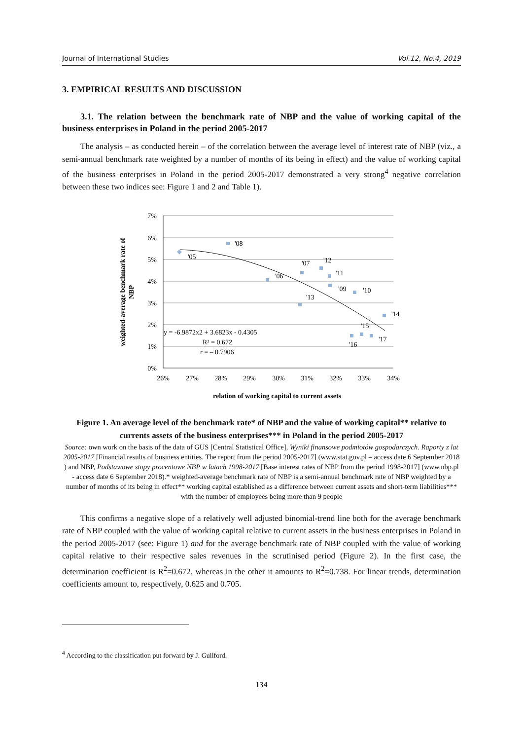Journal of International Studies Vol.12, No.4, 2019
3. EMPIRICAL RESULTS AND DISCUSSION
3.1. The relation between the benchmark rate of NBP and the value of working capital of the business enterprises in Poland in the period 2005-2017
The analysis – as conducted herein – of the correlation between the average level of interest rate of NBP (viz., a semi-annual benchmark rate weighted by a number of months of its being in effect) and the value of working capital of the business enterprises in Poland in the period 2005-2017 demonstrated a very strong<sup>4</sup> negative correlation between these two indices see: Figure 1 and 2 and Table 1).
7%
6%
5%
4%
3%
2%
1%
0%
26%
27%
28%
29%
30%
31%
32%
33%
34%
'05
'08
'06
'07
'12
'11
'09
'10
'13
'14
'15
'16
'17
y = -6.9872x2 + 3.6823x - 0.4305
R² = 0.672
r = – 0.7906
weighted-average benchmark rate of
NBP
relation of working capital to current assets
Figure 1. An average level of the benchmark rate* of NBP and the value of working capital** relative to currents assets of the business enterprises*** in Poland in the period 2005-2017
Source: own work on the basis of the data of GUS [Central Statistical Office], Wyniki finansowe podmiotów gospodarczych. Raporty z lat 2005-2017 [Financial results of business entities. The report from the period 2005-2017] (www.stat.gov.pl – access date 6 September 2018 ) and NBP, Podstawowe stopy procentowe NBP w latach 1998-2017 [Base interest rates of NBP from the period 1998-2017] (www.nbp.pl - access date 6 September 2018).* weighted-average benchmark rate of NBP is a semi-annual benchmark rate of NBP weighted by a number of months of its being in effect** working capital established as a difference between current assets and short-term liabilities*** with the number of employees being more than 9 people
This confirms a negative slope of a relatively well adjusted binomial-trend line both for the average benchmark rate of NBP coupled with the value of working capital relative to current assets in the business enterprises in Poland in the period 2005-2017 (see: Figure 1) and for the average benchmark rate of NBP coupled with the value of working capital relative to their respective sales revenues in the scrutinised period (Figure 2). In the first case, the determination coefficient is R<sup>2</sup>=0.672, whereas in the other it amounts to R<sup>2</sup>=0.738. For linear trends, determination coefficients amount to, respectively, 0.625 and 0.705.
<sup>4</sup> According to the classification put forward by J. Guilford.
134